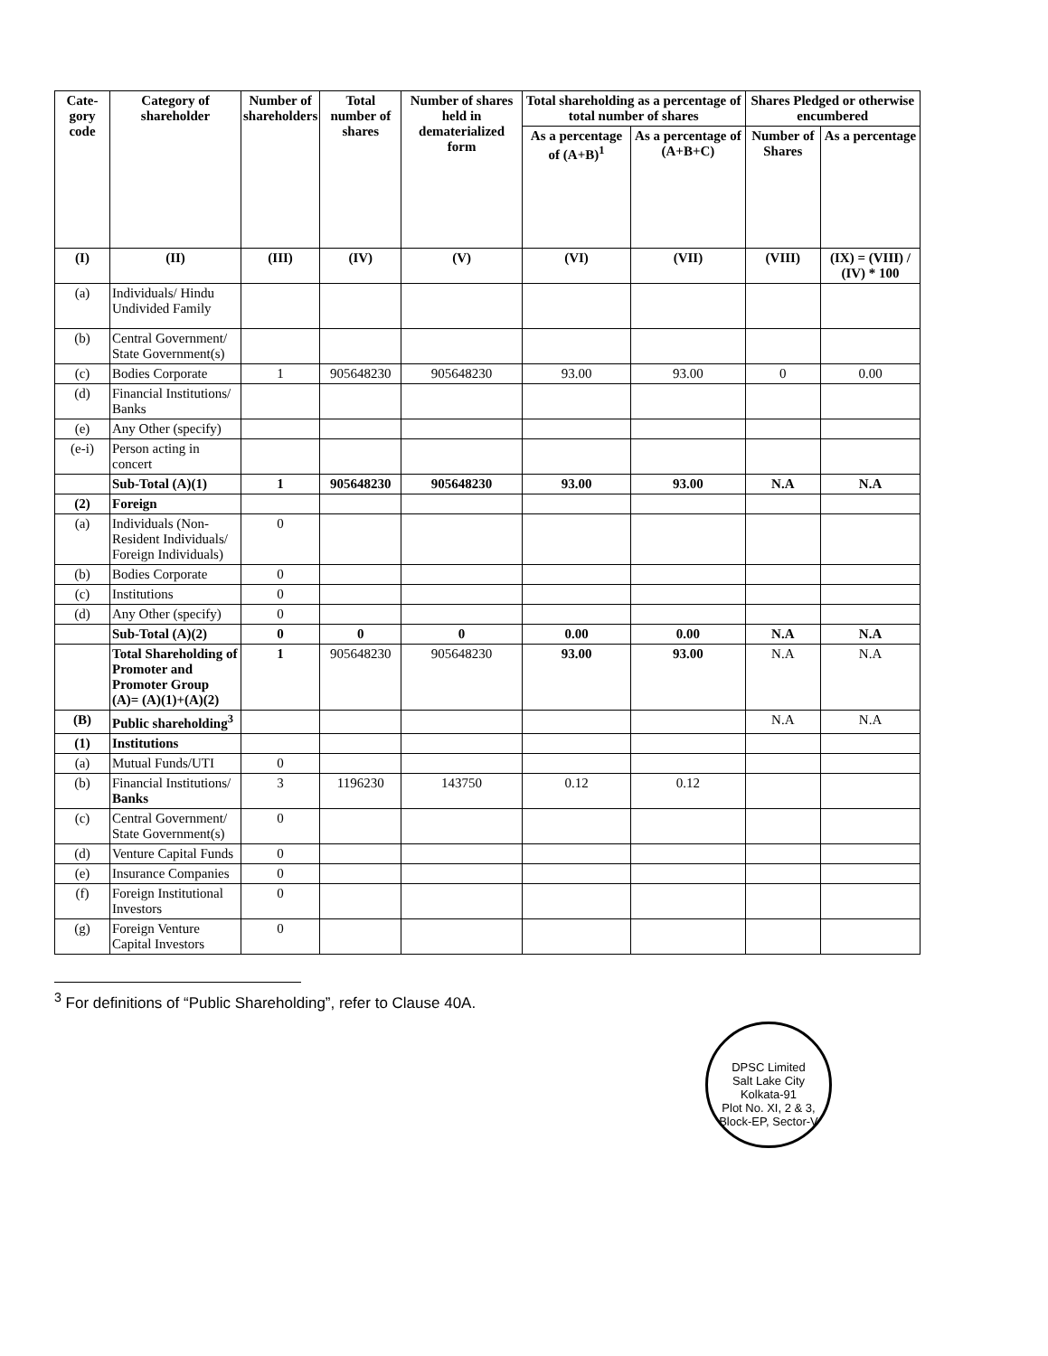| Cate- gory code | Category of shareholder | Number of shareholders | Total number of shares | Number of shares held in dematerialized form | Total shareholding as a percentage of total number of shares | | Shares Pledged or otherwise encumbered | |
| --- | --- | --- | --- | --- | --- | --- | --- | --- |
| | | | | | As a percentage of (A+B)<sup>1</sup> | As a percentage of (A+B+C) | Number of Shares | As a percentage |
| (I) | (II) | (III) | (IV) | (V) | (VI) | (VII) | (VIII) | (IX) = (VIII) / (IV) * 100 |
| (a) | Individuals/ Hindu Undivided Family | | | | | | | |
| (b) | Central Government/ State Government(s) | | | | | | | |
| (c) | Bodies Corporate | 1 | 905648230 | 905648230 | 93.00 | 93.00 | 0 | 0.00 |
| (d) | Financial Institutions/ Banks | | | | | | | |
| (e) | Any Other (specify) | | | | | | | |
| (e-i) | Person acting in concert | | | | | | | |
| | Sub-Total (A)(1) | 1 | 905648230 | 905648230 | 93.00 | 93.00 | N.A | N.A |
| (2) | Foreign | | | | | | | |
| (a) | Individuals (Non-Resident Individuals/ Foreign Individuals) | 0 | | | | | | |
| (b) | Bodies Corporate | 0 | | | | | | |
| (c) | Institutions | 0 | | | | | | |
| (d) | Any Other (specify) | 0 | | | | | | |
| | Sub-Total (A)(2) | 0 | 0 | 0 | 0.00 | 0.00 | N.A | N.A |
| | Total Shareholding of Promoter and Promoter Group (A)= (A)(1)+(A)(2) | 1 | 905648230 | 905648230 | 93.00 | 93.00 | N.A | N.A |
| (B) | Public shareholding<sup>3</sup> | | | | | | N.A | N.A |
| (1) | Institutions | | | | | | | |
| (a) | Mutual Funds/UTI | 0 | | | | | | |
| (b) | Financial Institutions/ Banks | 3 | 1196230 | 143750 | 0.12 | 0.12 | | |
| (c) | Central Government/ State Government(s) | 0 | | | | | | |
| (d) | Venture Capital Funds | 0 | | | | | | |
| (e) | Insurance Companies | 0 | | | | | | |
| (f) | Foreign Institutional Investors | 0 | | | | | | |
| (g) | Foreign Venture Capital Investors | 0 | | | | | | |
<sup>3</sup> For definitions of “Public Shareholding”, refer to Clause 40A.
DPSC Limited
Salt Lake City
Kolkata-91
Plot No. XI, 2 & 3, Block-EP, Sector-V